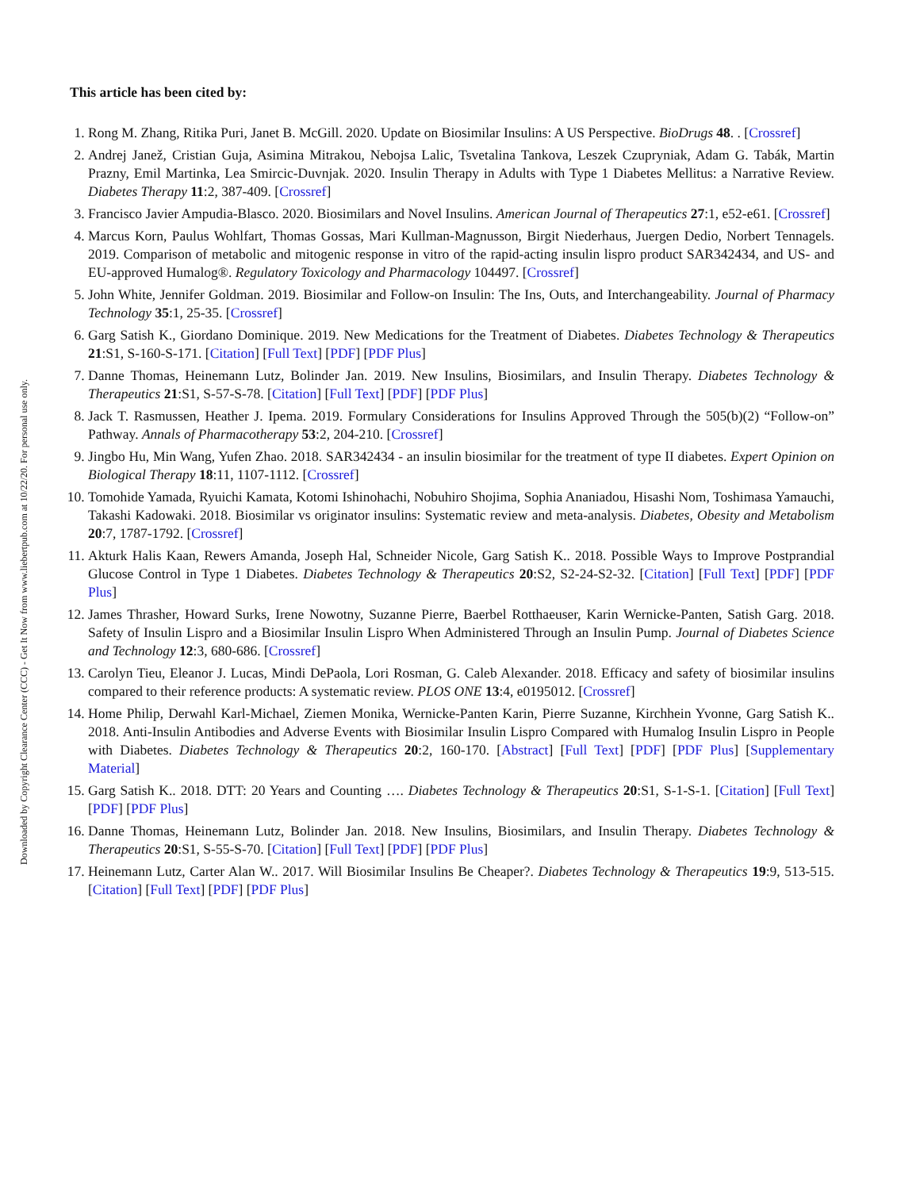Downloaded by Copyright Clearance Center (CCC) - Get It Now from www.liebertpub.com at 10/22/20. For personal use only.
This article has been cited by:
1. Rong M. Zhang, Ritika Puri, Janet B. McGill. 2020. Update on Biosimilar Insulins: A US Perspective. BioDrugs 48. . [Crossref]
2. Andrej Janež, Cristian Guja, Asimina Mitrakou, Nebojsa Lalic, Tsvetalina Tankova, Leszek Czupryniak, Adam G. Tabák, Martin Prazny, Emil Martinka, Lea Smircic-Duvnjak. 2020. Insulin Therapy in Adults with Type 1 Diabetes Mellitus: a Narrative Review. Diabetes Therapy 11:2, 387-409. [Crossref]
3. Francisco Javier Ampudia-Blasco. 2020. Biosimilars and Novel Insulins. American Journal of Therapeutics 27:1, e52-e61. [Crossref]
4. Marcus Korn, Paulus Wohlfart, Thomas Gossas, Mari Kullman-Magnusson, Birgit Niederhaus, Juergen Dedio, Norbert Tennagels. 2019. Comparison of metabolic and mitogenic response in vitro of the rapid-acting insulin lispro product SAR342434, and US- and EU-approved Humalog®. Regulatory Toxicology and Pharmacology 104497. [Crossref]
5. John White, Jennifer Goldman. 2019. Biosimilar and Follow-on Insulin: The Ins, Outs, and Interchangeability. Journal of Pharmacy Technology 35:1, 25-35. [Crossref]
6. Garg Satish K., Giordano Dominique. 2019. New Medications for the Treatment of Diabetes. Diabetes Technology & Therapeutics 21:S1, S-160-S-171. [Citation] [Full Text] [PDF] [PDF Plus]
7. Danne Thomas, Heinemann Lutz, Bolinder Jan. 2019. New Insulins, Biosimilars, and Insulin Therapy. Diabetes Technology & Therapeutics 21:S1, S-57-S-78. [Citation] [Full Text] [PDF] [PDF Plus]
8. Jack T. Rasmussen, Heather J. Ipema. 2019. Formulary Considerations for Insulins Approved Through the 505(b)(2) “Follow-on” Pathway. Annals of Pharmacotherapy 53:2, 204-210. [Crossref]
9. Jingbo Hu, Min Wang, Yufen Zhao. 2018. SAR342434 - an insulin biosimilar for the treatment of type II diabetes. Expert Opinion on Biological Therapy 18:11, 1107-1112. [Crossref]
10. Tomohide Yamada, Ryuichi Kamata, Kotomi Ishinohachi, Nobuhiro Shojima, Sophia Ananiadou, Hisashi Nom, Toshimasa Yamauchi, Takashi Kadowaki. 2018. Biosimilar vs originator insulins: Systematic review and meta-analysis. Diabetes, Obesity and Metabolism 20:7, 1787-1792. [Crossref]
11. Akturk Halis Kaan, Rewers Amanda, Joseph Hal, Schneider Nicole, Garg Satish K.. 2018. Possible Ways to Improve Postprandial Glucose Control in Type 1 Diabetes. Diabetes Technology & Therapeutics 20:S2, S2-24-S2-32. [Citation] [Full Text] [PDF] [PDF Plus]
12. James Thrasher, Howard Surks, Irene Nowotny, Suzanne Pierre, Baerbel Rotthaeuser, Karin Wernicke-Panten, Satish Garg. 2018. Safety of Insulin Lispro and a Biosimilar Insulin Lispro When Administered Through an Insulin Pump. Journal of Diabetes Science and Technology 12:3, 680-686. [Crossref]
13. Carolyn Tieu, Eleanor J. Lucas, Mindi DePaola, Lori Rosman, G. Caleb Alexander. 2018. Efficacy and safety of biosimilar insulins compared to their reference products: A systematic review. PLOS ONE 13:4, e0195012. [Crossref]
14. Home Philip, Derwahl Karl-Michael, Ziemen Monika, Wernicke-Panten Karin, Pierre Suzanne, Kirchhein Yvonne, Garg Satish K.. 2018. Anti-Insulin Antibodies and Adverse Events with Biosimilar Insulin Lispro Compared with Humalog Insulin Lispro in People with Diabetes. Diabetes Technology & Therapeutics 20:2, 160-170. [Abstract] [Full Text] [PDF] [PDF Plus] [Supplementary Material]
15. Garg Satish K.. 2018. DTT: 20 Years and Counting …. Diabetes Technology & Therapeutics 20:S1, S-1-S-1. [Citation] [Full Text] [PDF] [PDF Plus]
16. Danne Thomas, Heinemann Lutz, Bolinder Jan. 2018. New Insulins, Biosimilars, and Insulin Therapy. Diabetes Technology & Therapeutics 20:S1, S-55-S-70. [Citation] [Full Text] [PDF] [PDF Plus]
17. Heinemann Lutz, Carter Alan W.. 2017. Will Biosimilar Insulins Be Cheaper?. Diabetes Technology & Therapeutics 19:9, 513-515. [Citation] [Full Text] [PDF] [PDF Plus]